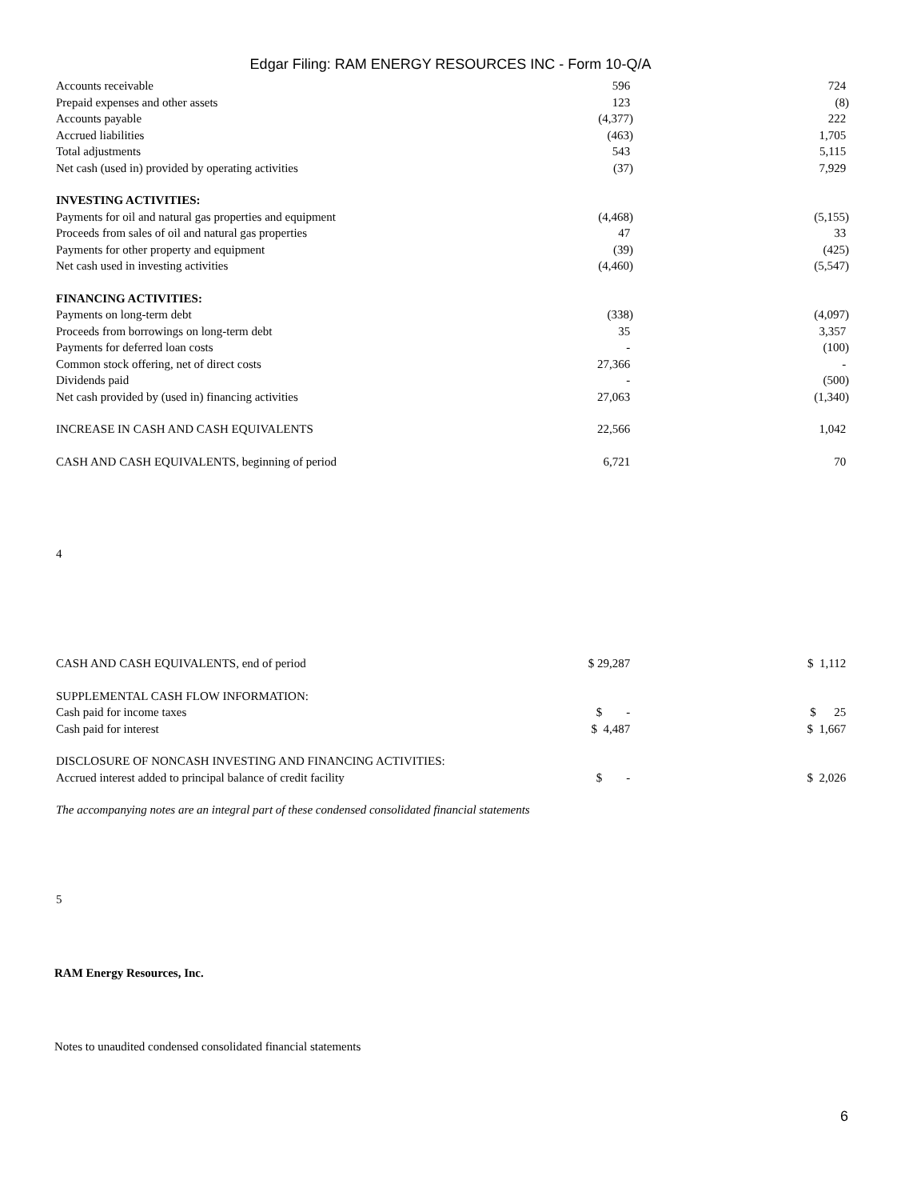Edgar Filing: RAM ENERGY RESOURCES INC - Form 10-Q/A
| Accounts receivable | 596 | | 724 |
| Prepaid expenses and other assets | 123 | | (8) |
| Accounts payable | (4,377) | | 222 |
| Accrued liabilities | (463) | | 1,705 |
| Total adjustments | 543 | | 5,115 |
| Net cash (used in) provided by operating activities | (37) | | 7,929 |
| INVESTING ACTIVITIES: | | | |
| Payments for oil and natural gas properties and equipment | (4,468) | | (5,155) |
| Proceeds from sales of oil and natural gas properties | 47 | | 33 |
| Payments for other property and equipment | (39) | | (425) |
| Net cash used in investing activities | (4,460) | | (5,547) |
| FINANCING ACTIVITIES: | | | |
| Payments on long-term debt | (338) | | (4,097) |
| Proceeds from borrowings on long-term debt | 35 | | 3,357 |
| Payments for deferred loan costs | - | | (100) |
| Common stock offering, net of direct costs | 27,366 | | - |
| Dividends paid | - | | (500) |
| Net cash provided by (used in) financing activities | 27,063 | | (1,340) |
| INCREASE IN CASH AND CASH EQUIVALENTS | 22,566 | | 1,042 |
| CASH AND CASH EQUIVALENTS, beginning of period | 6,721 | | 70 |
4
| CASH AND CASH EQUIVALENTS, end of period | $ 29,287 | | $ 1,112 |
| SUPPLEMENTAL CASH FLOW INFORMATION: | | | |
| Cash paid for income taxes | $ - | | $ 25 |
| Cash paid for interest | $ 4,487 | | $ 1,667 |
| DISCLOSURE OF NONCASH INVESTING AND FINANCING ACTIVITIES: | | | |
| Accrued interest added to principal balance of credit facility | $ - | | $ 2,026 |
The accompanying notes are an integral part of these condensed consolidated financial statements
5
RAM Energy Resources, Inc.
Notes to unaudited condensed consolidated financial statements
6